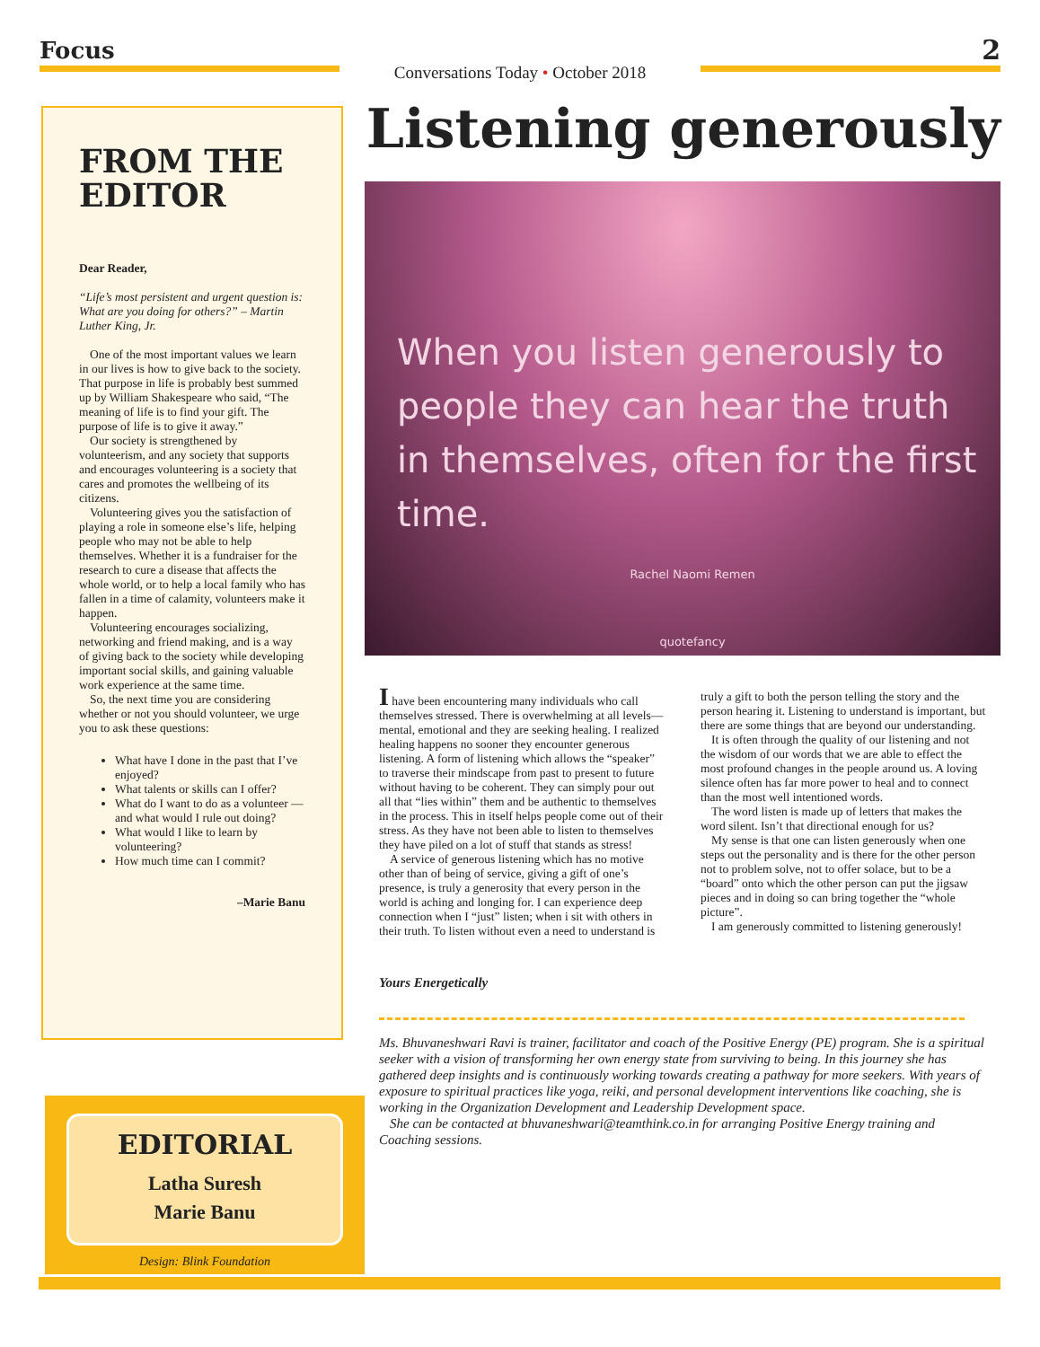Focus
Conversations Today • October 2018
2
FROM THE EDITOR
Dear Reader,
“Life’s most persistent and urgent question is: What are you doing for others?” – Martin Luther King, Jr.
One of the most important values we learn in our lives is how to give back to the society. That purpose in life is probably best summed up by William Shakespeare who said, “The meaning of life is to find your gift. The purpose of life is to give it away.”
Our society is strengthened by volunteerism, and any society that supports and encourages volunteering is a society that cares and promotes the wellbeing of its citizens.
Volunteering gives you the satisfaction of playing a role in someone else’s life, helping people who may not be able to help themselves. Whether it is a fundraiser for the research to cure a disease that affects the whole world, or to help a local family who has fallen in a time of calamity, volunteers make it happen.
Volunteering encourages socializing, networking and friend making, and is a way of giving back to the society while developing important social skills, and gaining valuable work experience at the same time.
So, the next time you are considering whether or not you should volunteer, we urge you to ask these questions:
What have I done in the past that I’ve enjoyed?
What talents or skills can I offer?
What do I want to do as a volunteer — and what would I rule out doing?
What would I like to learn by volunteering?
How much time can I commit?
–Marie Banu
EDITORIAL
Latha Suresh
Marie Banu
Design: Blink Foundation
Listening generously
When you listen generously to people they can hear the truth in themselves, often for the first time.
Rachel Naomi Remen
quotefancy
I have been encountering many individuals who call themselves stressed. There is overwhelming at all levels—mental, emotional and they are seeking healing. I realized healing happens no sooner they encounter generous listening. A form of listening which allows the “speaker” to traverse their mindscape from past to present to future without having to be coherent. They can simply pour out all that “lies within” them and be authentic to themselves in the process. This in itself helps people come out of their stress. As they have not been able to listen to themselves they have piled on a lot of stuff that stands as stress!
A service of generous listening which has no motive other than of being of service, giving a gift of one’s presence, is truly a generosity that every person in the world is aching and longing for. I can experience deep connection when I “just” listen; when i sit with others in their truth. To listen without even a need to understand is truly a gift to both the person telling the story and the person hearing it. Listening to understand is important, but there are some things that are beyond our understanding.
It is often through the quality of our listening and not the wisdom of our words that we are able to effect the most profound changes in the people around us. A loving silence often has far more power to heal and to connect than the most well intentioned words.
The word listen is made up of letters that makes the word silent. Isn’t that directional enough for us?
My sense is that one can listen generously when one steps out the personality and is there for the other person not to problem solve, not to offer solace, but to be a “board” onto which the other person can put the jigsaw pieces and in doing so can bring together the “whole picture”.
I am generously committed to listening generously!
Yours Energetically
Ms. Bhuvaneshwari Ravi is trainer, facilitator and coach of the Positive Energy (PE) program. She is a spiritual seeker with a vision of transforming her own energy state from surviving to being. In this journey she has gathered deep insights and is continuously working towards creating a pathway for more seekers. With years of exposure to spiritual practices like yoga, reiki, and personal development interventions like coaching, she is working in the Organization Development and Leadership Development space.
She can be contacted at bhuvaneshwari@teamthink.co.in for arranging Positive Energy training and Coaching sessions.